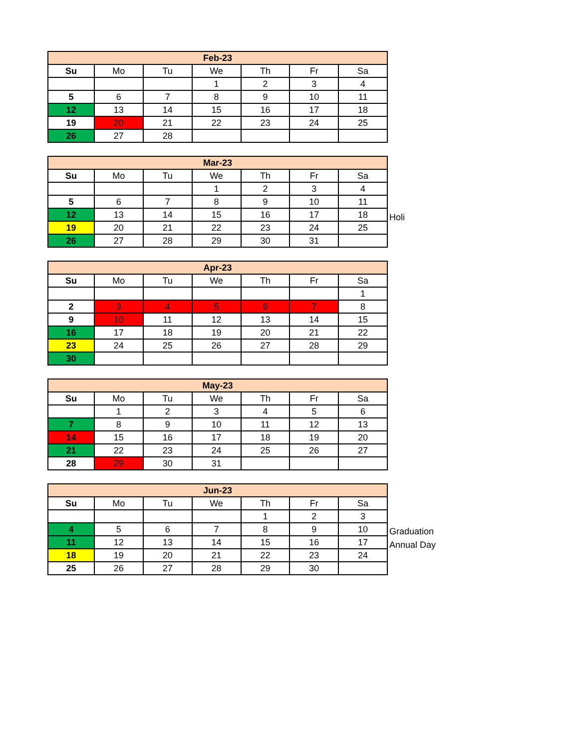| Feb-23 | | | | | | |
| --- | --- | --- | --- | --- | --- | --- |
| Su | Mo | Tu | We | Th | Fr | Sa |
| | | | 1 | 2 | 3 | 4 |
| 5 | 6 | 7 | 8 | 9 | 10 | 11 |
| 12 | 13 | 14 | 15 | 16 | 17 | 18 |
| 19 | 20 | 21 | 22 | 23 | 24 | 25 |
| 26 | 27 | 28 | | | | |
| Mar-23 | | | | | | |
| --- | --- | --- | --- | --- | --- | --- |
| Su | Mo | Tu | We | Th | Fr | Sa |
| | | | 1 | 2 | 3 | 4 |
| 5 | 6 | 7 | 8 | 9 | 10 | 11 |
| 12 | 13 | 14 | 15 | 16 | 17 | 18 |
| 19 | 20 | 21 | 22 | 23 | 24 | 25 |
| 26 | 27 | 28 | 29 | 30 | 31 | |
Holi
| Apr-23 | | | | | | |
| --- | --- | --- | --- | --- | --- | --- |
| Su | Mo | Tu | We | Th | Fr | Sa |
| | | | | | | 1 |
| 2 | 3 | 4 | 5 | 6 | 7 | 8 |
| 9 | 10 | 11 | 12 | 13 | 14 | 15 |
| 16 | 17 | 18 | 19 | 20 | 21 | 22 |
| 23 | 24 | 25 | 26 | 27 | 28 | 29 |
| 30 | | | | | | |
| May-23 | | | | | | |
| --- | --- | --- | --- | --- | --- | --- |
| Su | Mo | Tu | We | Th | Fr | Sa |
| | 1 | 2 | 3 | 4 | 5 | 6 |
| 7 | 8 | 9 | 10 | 11 | 12 | 13 |
| 14 | 15 | 16 | 17 | 18 | 19 | 20 |
| 21 | 22 | 23 | 24 | 25 | 26 | 27 |
| 28 | 29 | 30 | 31 | | | |
| Jun-23 | | | | | | |
| --- | --- | --- | --- | --- | --- | --- |
| Su | Mo | Tu | We | Th | Fr | Sa |
| | | | | 1 | 2 | 3 |
| 4 | 5 | 6 | 7 | 8 | 9 | 10 |
| 11 | 12 | 13 | 14 | 15 | 16 | 17 |
| 18 | 19 | 20 | 21 | 22 | 23 | 24 |
| 25 | 26 | 27 | 28 | 29 | 30 | |
Graduation
Annual Day